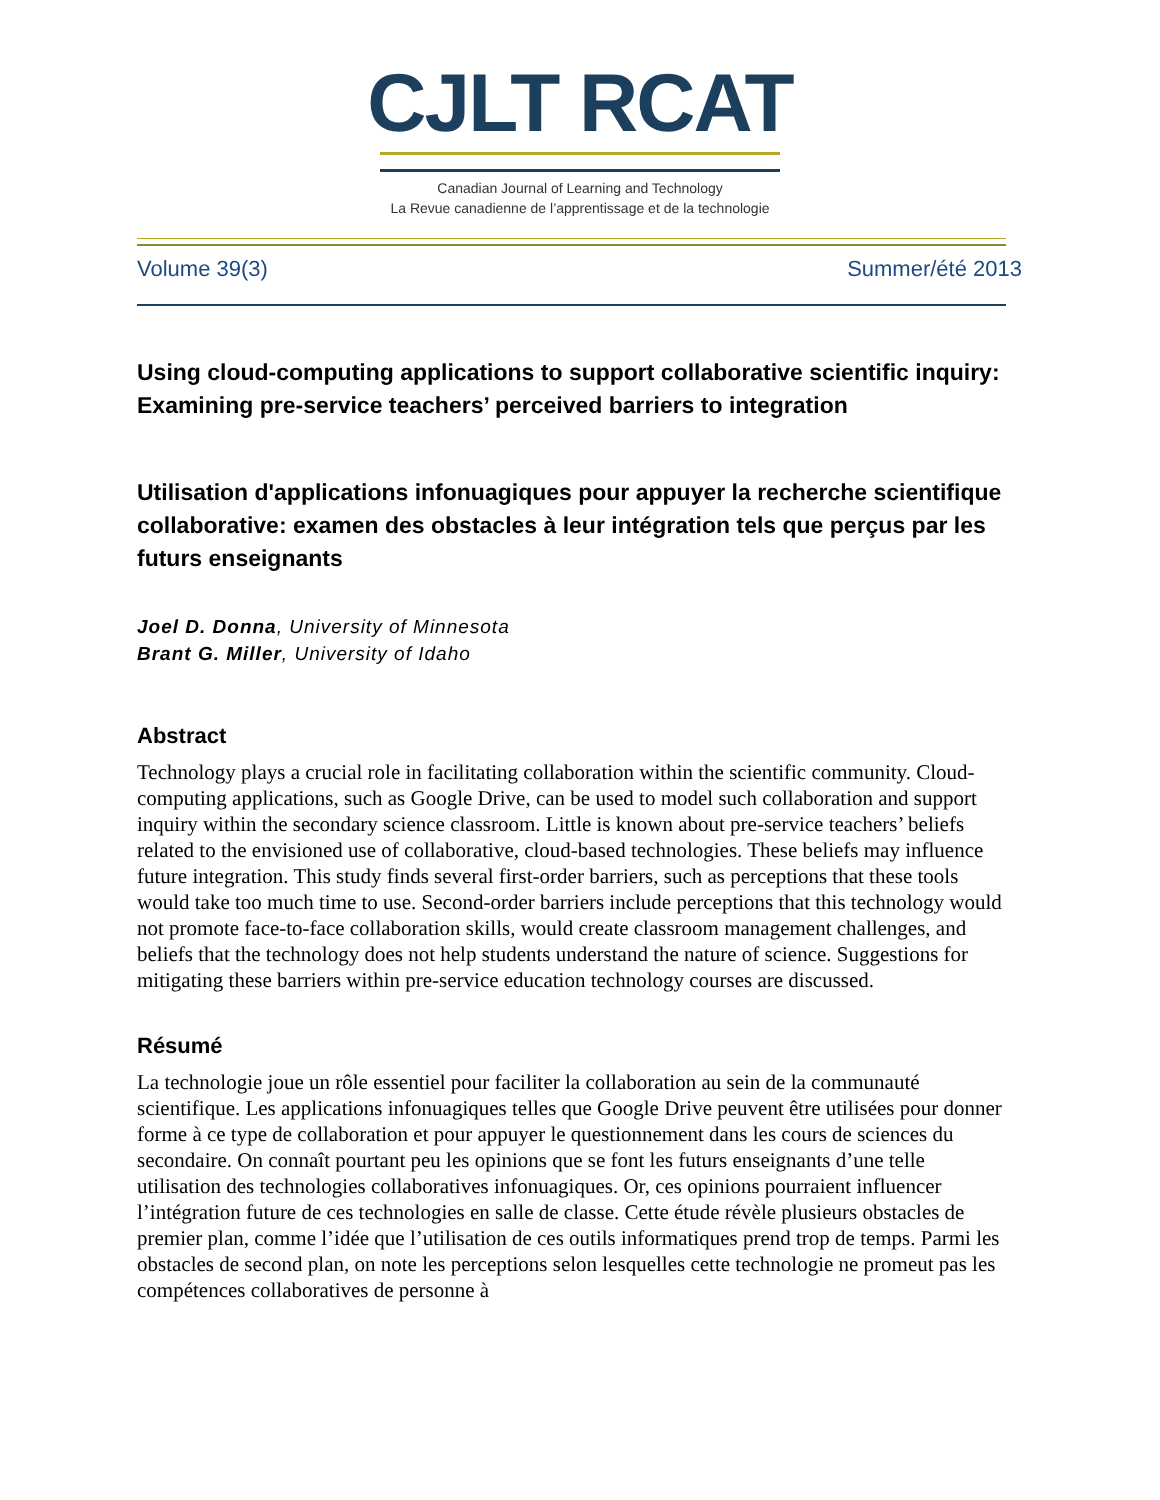CJLT RCAT
Canadian Journal of Learning and Technology
La Revue canadienne de l’apprentissage et de la technologie
Volume 39(3) Summer/été 2013
Using cloud-computing applications to support collaborative scientific inquiry: Examining pre-service teachers’ perceived barriers to integration
Utilisation d'applications infonuagiques pour appuyer la recherche scientifique collaborative: examen des obstacles à leur intégration tels que perçus par les futurs enseignants
Joel D. Donna, University of Minnesota
Brant G. Miller, University of Idaho
Abstract
Technology plays a crucial role in facilitating collaboration within the scientific community. Cloud-computing applications, such as Google Drive, can be used to model such collaboration and support inquiry within the secondary science classroom. Little is known about pre-service teachers’ beliefs related to the envisioned use of collaborative, cloud-based technologies. These beliefs may influence future integration. This study finds several first-order barriers, such as perceptions that these tools would take too much time to use. Second-order barriers include perceptions that this technology would not promote face-to-face collaboration skills, would create classroom management challenges, and beliefs that the technology does not help students understand the nature of science. Suggestions for mitigating these barriers within pre-service education technology courses are discussed.
Résumé
La technologie joue un rôle essentiel pour faciliter la collaboration au sein de la communauté scientifique. Les applications infonuagiques telles que Google Drive peuvent être utilisées pour donner forme à ce type de collaboration et pour appuyer le questionnement dans les cours de sciences du secondaire. On connaît pourtant peu les opinions que se font les futurs enseignants d’une telle utilisation des technologies collaboratives infonuagiques. Or, ces opinions pourraient influencer l’intégration future de ces technologies en salle de classe. Cette étude révèle plusieurs obstacles de premier plan, comme l’idée que l’utilisation de ces outils informatiques prend trop de temps. Parmi les obstacles de second plan, on note les perceptions selon lesquelles cette technologie ne promeut pas les compétences collaboratives de personne à